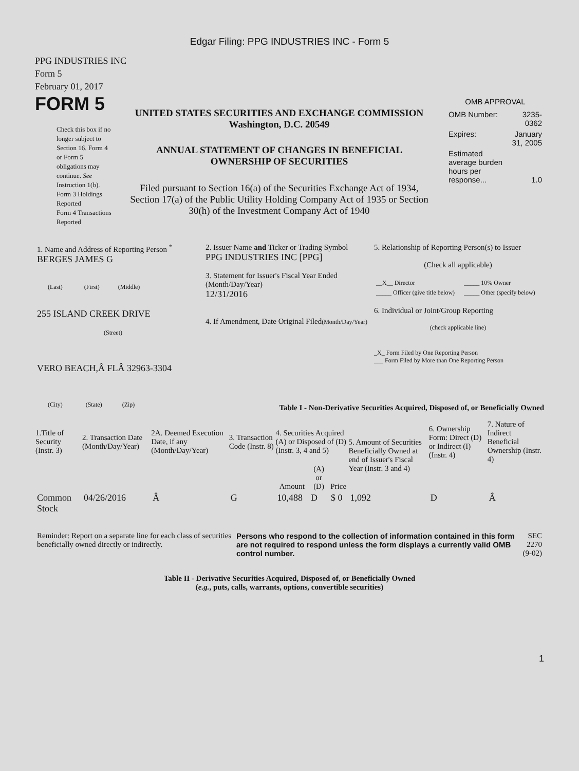Edgar Filing: PPG INDUSTRIES INC - Form 5
PPG INDUSTRIES INC
Form 5
February 01, 2017
FORM 5
Check this box if no longer subject to Section 16. Form 4 or Form 5 obligations may continue. See Instruction 1(b).
Form 3 Holdings Reported
Form 4 Transactions Reported
UNITED STATES SECURITIES AND EXCHANGE COMMISSION
Washington, D.C. 20549
ANNUAL STATEMENT OF CHANGES IN BENEFICIAL
OWNERSHIP OF SECURITIES
Filed pursuant to Section 16(a) of the Securities Exchange Act of 1934,
Section 17(a) of the Public Utility Holding Company Act of 1935 or Section
30(h) of the Investment Company Act of 1940
OMB APPROVAL
| OMB Number: | 3235-0362 |
| Expires: | January 31, 2005 |
| Estimated average burden hours per response... | 1.0 |
| 1. Name and Address of Reporting Person <sup>*</sup> BERGES JAMES G (Last) (First) (Middle) 255 ISLAND CREEK DRIVE (Street) VERO BEACH,Â FLÂ 32963-3304 (City) (State) (Zip) | 2. Issuer Name and Ticker or Trading Symbol PPG INDUSTRIES INC [PPG] 3. Statement for Issuer's Fiscal Year Ended (Month/Day/Year) 12/31/2016 4. If Amendment, Date Original Filed (Month/Day/Year) | 5. Relationship of Reporting Person(s) to Issuer (Check all applicable) / __X__ Director / _____ 10% Owner / / _____ Officer (give title below) / _____ Other (specify below) / 6. Individual or Joint/Group Reporting (check applicable line) _X_ Form Filed by One Reporting Person ___ Form Filed by More than One Reporting Person |
Table I - Non-Derivative Securities Acquired, Disposed of, or Beneficially Owned
| 1.Title of Security (Instr. 3) | 2. Transaction Date (Month/Day/Year) | 2A. Deemed Execution Date, if any (Month/Day/Year) | 3. Transaction Code (Instr. 8) | 4. Securities Acquired (A) or Disposed of (D) (Instr. 3, 4 and 5) | | | 5. Amount of Securities Beneficially Owned at end of Issuer's Fiscal Year (Instr. 3 and 4) | 6. Ownership Form: Direct (D) or Indirect (I) (Instr. 4) | 7. Nature of Indirect Beneficial Ownership (Instr. 4) |
| --- | --- | --- | --- | --- | --- | --- | --- | --- | --- |
| | | | | Amount | (A) or (D) | Price | | | |
| Common Stock | 04/26/2016 | Â | G | 10,488 | D | $ 0 | 1,092 | D | Â |
| Reminder: Report on a separate line for each class of securities beneficially owned directly or indirectly. | Persons who respond to the collection of information contained in this form are not required to respond unless the form displays a currently valid OMB control number. | SEC 2270 (9-02) |
Table II - Derivative Securities Acquired, Disposed of, or Beneficially Owned
(e.g., puts, calls, warrants, options, convertible securities)
1